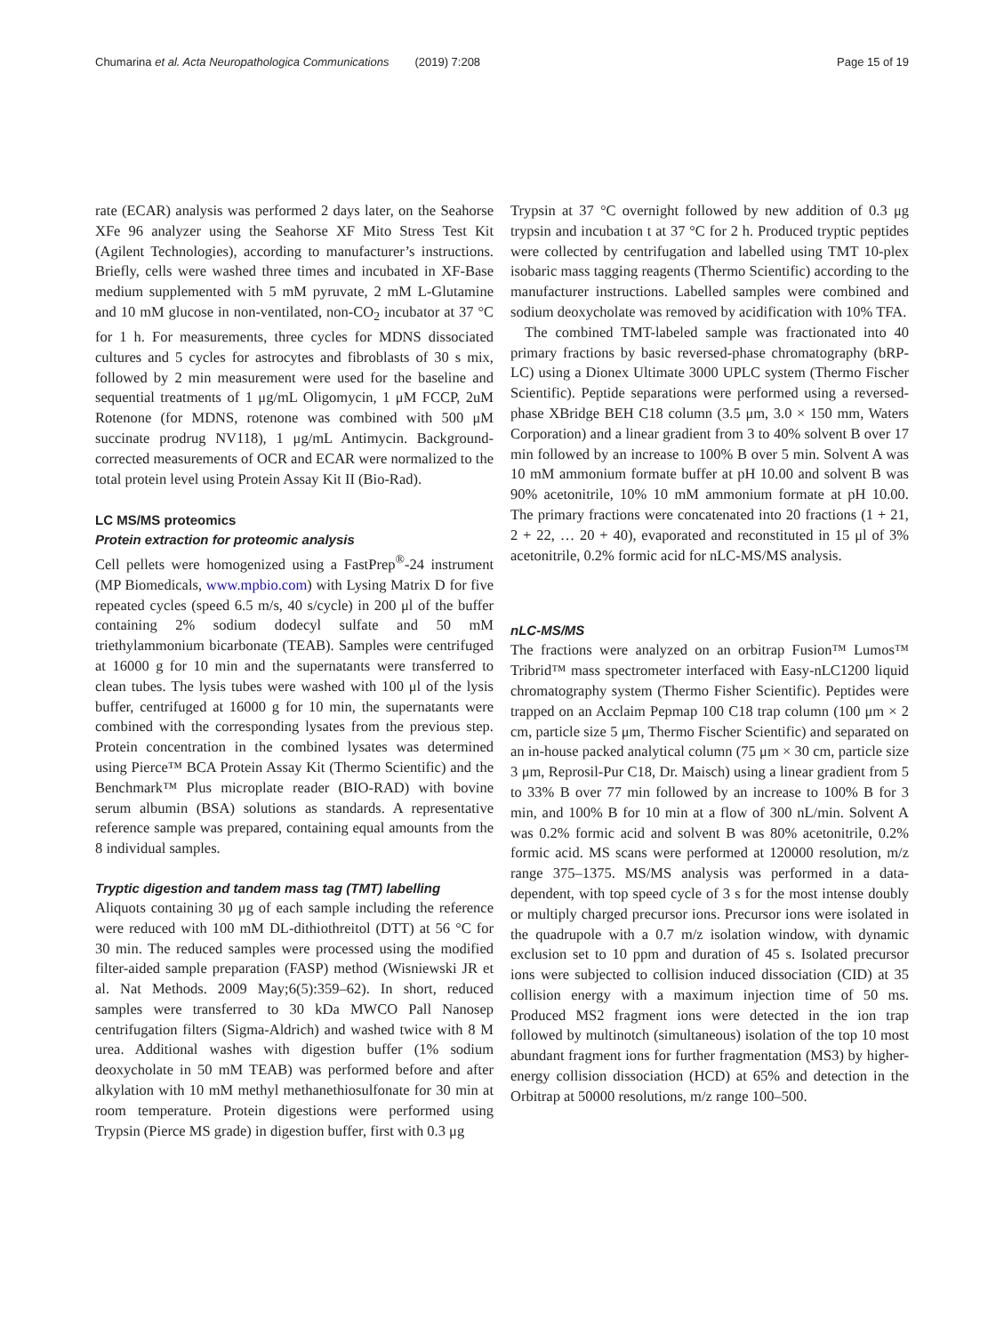Chumarina et al. Acta Neuropathologica Communications (2019) 7:208 Page 15 of 19
rate (ECAR) analysis was performed 2 days later, on the Seahorse XFe 96 analyzer using the Seahorse XF Mito Stress Test Kit (Agilent Technologies), according to manufacturer’s instructions. Briefly, cells were washed three times and incubated in XF-Base medium supplemented with 5 mM pyruvate, 2 mM L-Glutamine and 10 mM glucose in non-ventilated, non-CO<sub>2</sub> incubator at 37 °C for 1 h. For measurements, three cycles for MDNS dissociated cultures and 5 cycles for astrocytes and fibroblasts of 30 s mix, followed by 2 min measurement were used for the baseline and sequential treatments of 1 μg/mL Oligomycin, 1 μM FCCP, 2uM Rotenone (for MDNS, rotenone was combined with 500 μM succinate prodrug NV118), 1 μg/mL Antimycin. Background-corrected measurements of OCR and ECAR were normalized to the total protein level using Protein Assay Kit II (Bio-Rad).
LC MS/MS proteomics
Protein extraction for proteomic analysis
Cell pellets were homogenized using a FastPrep<sup>®</sup>-24 instrument (MP Biomedicals, www.mpbio.com) with Lysing Matrix D for five repeated cycles (speed 6.5 m/s, 40 s/cycle) in 200 μl of the buffer containing 2% sodium dodecyl sulfate and 50 mM triethylammonium bicarbonate (TEAB). Samples were centrifuged at 16000 g for 10 min and the supernatants were transferred to clean tubes. The lysis tubes were washed with 100 μl of the lysis buffer, centrifuged at 16000 g for 10 min, the supernatants were combined with the corresponding lysates from the previous step. Protein concentration in the combined lysates was determined using Pierce™ BCA Protein Assay Kit (Thermo Scientific) and the Benchmark™ Plus microplate reader (BIO-RAD) with bovine serum albumin (BSA) solutions as standards. A representative reference sample was prepared, containing equal amounts from the 8 individual samples.
Tryptic digestion and tandem mass tag (TMT) labelling
Aliquots containing 30 μg of each sample including the reference were reduced with 100 mM DL-dithiothreitol (DTT) at 56 °C for 30 min. The reduced samples were processed using the modified filter-aided sample preparation (FASP) method (Wisniewski JR et al. Nat Methods. 2009 May;6(5):359–62). In short, reduced samples were transferred to 30 kDa MWCO Pall Nanosep centrifugation filters (Sigma-Aldrich) and washed twice with 8 M urea. Additional washes with digestion buffer (1% sodium deoxycholate in 50 mM TEAB) was performed before and after alkylation with 10 mM methyl methanethiosulfonate for 30 min at room temperature. Protein digestions were performed using Trypsin (Pierce MS grade) in digestion buffer, first with 0.3 μg
Trypsin at 37 °C overnight followed by new addition of 0.3 μg trypsin and incubation t at 37 °C for 2 h. Produced tryptic peptides were collected by centrifugation and labelled using TMT 10-plex isobaric mass tagging reagents (Thermo Scientific) according to the manufacturer instructions. Labelled samples were combined and sodium deoxycholate was removed by acidification with 10% TFA.
The combined TMT-labeled sample was fractionated into 40 primary fractions by basic reversed-phase chromatography (bRP-LC) using a Dionex Ultimate 3000 UPLC system (Thermo Fischer Scientific). Peptide separations were performed using a reversed-phase XBridge BEH C18 column (3.5 μm, 3.0 × 150 mm, Waters Corporation) and a linear gradient from 3 to 40% solvent B over 17 min followed by an increase to 100% B over 5 min. Solvent A was 10 mM ammonium formate buffer at pH 10.00 and solvent B was 90% acetonitrile, 10% 10 mM ammonium formate at pH 10.00. The primary fractions were concatenated into 20 fractions (1 + 21, 2 + 22, … 20 + 40), evaporated and reconstituted in 15 μl of 3% acetonitrile, 0.2% formic acid for nLC-MS/MS analysis.
nLC-MS/MS
The fractions were analyzed on an orbitrap Fusion™ Lumos™ Tribrid™ mass spectrometer interfaced with Easy-nLC1200 liquid chromatography system (Thermo Fisher Scientific). Peptides were trapped on an Acclaim Pepmap 100 C18 trap column (100 μm × 2 cm, particle size 5 μm, Thermo Fischer Scientific) and separated on an in-house packed analytical column (75 μm × 30 cm, particle size 3 μm, Reprosil-Pur C18, Dr. Maisch) using a linear gradient from 5 to 33% B over 77 min followed by an increase to 100% B for 3 min, and 100% B for 10 min at a flow of 300 nL/min. Solvent A was 0.2% formic acid and solvent B was 80% acetonitrile, 0.2% formic acid. MS scans were performed at 120000 resolution, m/z range 375–1375. MS/MS analysis was performed in a data-dependent, with top speed cycle of 3 s for the most intense doubly or multiply charged precursor ions. Precursor ions were isolated in the quadrupole with a 0.7 m/z isolation window, with dynamic exclusion set to 10 ppm and duration of 45 s. Isolated precursor ions were subjected to collision induced dissociation (CID) at 35 collision energy with a maximum injection time of 50 ms. Produced MS2 fragment ions were detected in the ion trap followed by multinotch (simultaneous) isolation of the top 10 most abundant fragment ions for further fragmentation (MS3) by higher-energy collision dissociation (HCD) at 65% and detection in the Orbitrap at 50000 resolutions, m/z range 100–500.